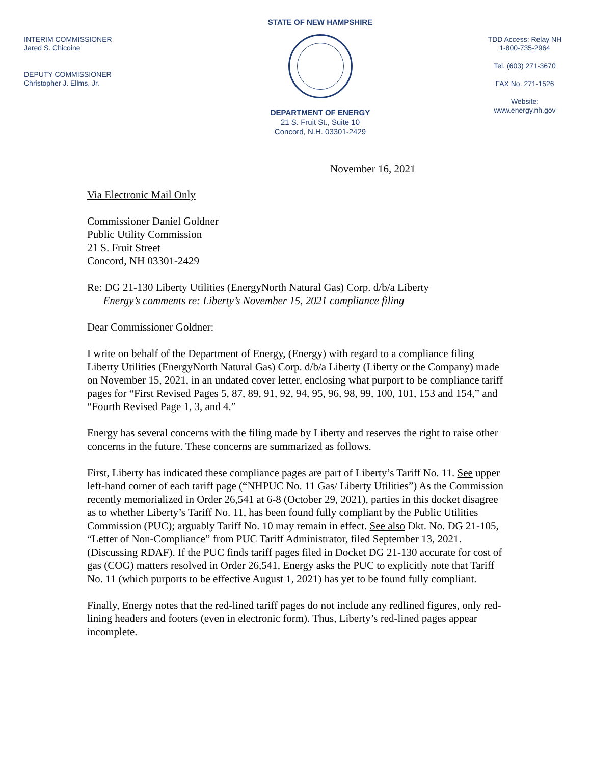INTERIM COMMISSIONER
Jared S. Chicoine
DEPUTY COMMISSIONER
Christopher J. Ellms, Jr.
STATE OF NEW HAMPSHIRE
DEPARTMENT OF ENERGY
21 S. Fruit St., Suite 10
Concord, N.H. 03301-2429
TDD Access: Relay NH
1-800-735-2964
Tel. (603) 271-3670
FAX No. 271-1526
Website:
www.energy.nh.gov
November 16, 2021
Via Electronic Mail Only
Commissioner Daniel Goldner
Public Utility Commission
21 S. Fruit Street
Concord, NH 03301-2429
Re: DG 21-130 Liberty Utilities (EnergyNorth Natural Gas) Corp. d/b/a Liberty
Energy’s comments re: Liberty’s November 15, 2021 compliance filing
Dear Commissioner Goldner:
I write on behalf of the Department of Energy, (Energy) with regard to a compliance filing Liberty Utilities (EnergyNorth Natural Gas) Corp. d/b/a Liberty (Liberty or the Company) made on November 15, 2021, in an undated cover letter, enclosing what purport to be compliance tariff pages for “First Revised Pages 5, 87, 89, 91, 92, 94, 95, 96, 98, 99, 100, 101, 153 and 154,” and “Fourth Revised Page 1, 3, and 4.”
Energy has several concerns with the filing made by Liberty and reserves the right to raise other concerns in the future. These concerns are summarized as follows.
First, Liberty has indicated these compliance pages are part of Liberty’s Tariff No. 11. See upper left-hand corner of each tariff page (“NHPUC No. 11 Gas/ Liberty Utilities”) As the Commission recently memorialized in Order 26,541 at 6-8 (October 29, 2021), parties in this docket disagree as to whether Liberty’s Tariff No. 11, has been found fully compliant by the Public Utilities Commission (PUC); arguably Tariff No. 10 may remain in effect. See also Dkt. No. DG 21-105, “Letter of Non-Compliance” from PUC Tariff Administrator, filed September 13, 2021. (Discussing RDAF). If the PUC finds tariff pages filed in Docket DG 21-130 accurate for cost of gas (COG) matters resolved in Order 26,541, Energy asks the PUC to explicitly note that Tariff No. 11 (which purports to be effective August 1, 2021) has yet to be found fully compliant.
Finally, Energy notes that the red-lined tariff pages do not include any redlined figures, only red-lining headers and footers (even in electronic form). Thus, Liberty’s red-lined pages appear incomplete.